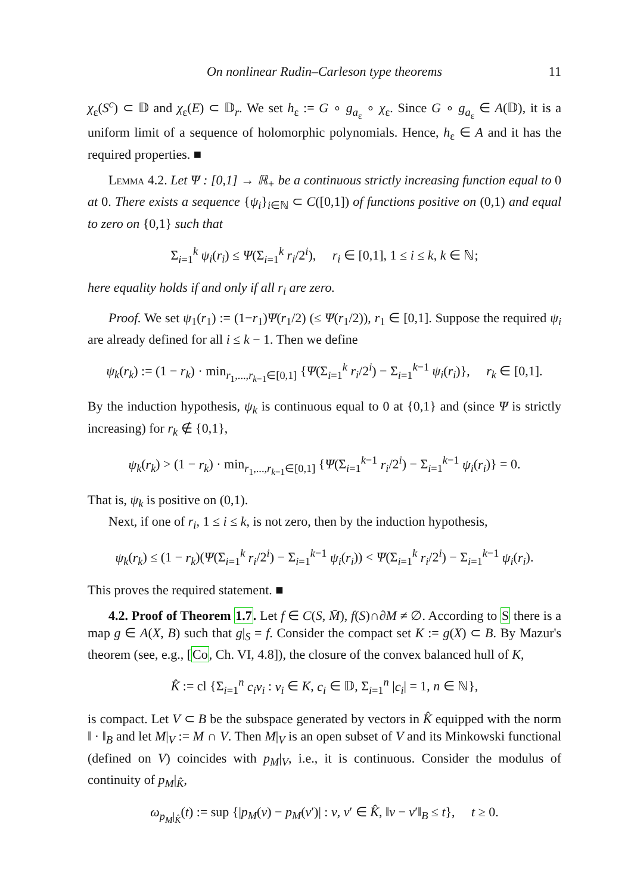On nonlinear Rudin–Carleson type theorems 11
χ<sub>ε</sub>(S<sup>c</sup>) ⊂ 𝔻 and χ<sub>ε</sub>(E) ⊂ 𝔻<sub>r</sub>. We set h<sub>ε</sub> := G ∘ g<sub>a<sub>ε</sub></sub> ∘ χ<sub>ε</sub>. Since G ∘ g<sub>a<sub>ε</sub></sub> ∈ A(𝔻), it is a uniform limit of a sequence of holomorphic polynomials. Hence, h<sub>ε</sub> ∈ A and it has the required properties. ■
Lemma 4.2. Let Ψ : [0,1] → ℝ<sub>+</sub> be a continuous strictly increasing function equal to 0 at 0. There exists a sequence {ψ<sub>i</sub>}<sub>i∈ℕ</sub> ⊂ C([0,1]) of functions positive on (0,1) and equal to zero on {0,1} such that
Σ<sub>i=1</sub><sup>k</sup> ψ<sub>i</sub>(r<sub>i</sub>) ≤ Ψ(Σ<sub>i=1</sub><sup>k</sup> r<sub>i</sub>/2<sup>i</sup>), r<sub>i</sub> ∈ [0,1], 1 ≤ i ≤ k, k ∈ ℕ;
here equality holds if and only if all r<sub>i</sub> are zero.
Proof. We set ψ<sub>1</sub>(r<sub>1</sub>) := (1−r<sub>1</sub>)Ψ(r<sub>1</sub>/2) (≤ Ψ(r<sub>1</sub>/2)), r<sub>1</sub> ∈ [0,1]. Suppose the required ψ<sub>i</sub> are already defined for all i ≤ k − 1. Then we define
ψ<sub>k</sub>(r<sub>k</sub>) := (1 − r<sub>k</sub>) · min<sub>r<sub>1</sub>,...,r<sub>k−1</sub>∈[0,1]</sub> {Ψ(Σ<sub>i=1</sub><sup>k</sup> r<sub>i</sub>/2<sup>i</sup>) − Σ<sub>i=1</sub><sup>k−1</sup> ψ<sub>i</sub>(r<sub>i</sub>)}, r<sub>k</sub> ∈ [0,1].
By the induction hypothesis, ψ<sub>k</sub> is continuous equal to 0 at {0,1} and (since Ψ is strictly increasing) for r<sub>k</sub> ∉ {0,1},
ψ<sub>k</sub>(r<sub>k</sub>) > (1 − r<sub>k</sub>) · min<sub>r<sub>1</sub>,...,r<sub>k−1</sub>∈[0,1]</sub> {Ψ(Σ<sub>i=1</sub><sup>k−1</sup> r<sub>i</sub>/2<sup>i</sup>) − Σ<sub>i=1</sub><sup>k−1</sup> ψ<sub>i</sub>(r<sub>i</sub>)} = 0.
That is, ψ<sub>k</sub> is positive on (0,1).
Next, if one of r<sub>i</sub>, 1 ≤ i ≤ k, is not zero, then by the induction hypothesis,
ψ<sub>k</sub>(r<sub>k</sub>) ≤ (1 − r<sub>k</sub>)(Ψ(Σ<sub>i=1</sub><sup>k</sup> r<sub>i</sub>/2<sup>i</sup>) − Σ<sub>i=1</sub><sup>k−1</sup> ψ<sub>i</sub>(r<sub>i</sub>)) < Ψ(Σ<sub>i=1</sub><sup>k</sup> r<sub>i</sub>/2<sup>i</sup>) − Σ<sub>i=1</sub><sup>k−1</sup> ψ<sub>i</sub>(r<sub>i</sub>).
This proves the required statement. ■
4.2. Proof of Theorem 1.7. Let f ∈ C(S, M̄), f(S)∩∂M ≠ ∅. According to S there is a map g ∈ A(X, B) such that g|<sub>S</sub> = f. Consider the compact set K := g(X) ⊂ B. By Mazur's theorem (see, e.g., [Co, Ch. VI, 4.8]), the closure of the convex balanced hull of K,
K̂ := cl {Σ<sub>i=1</sub><sup>n</sup> c<sub>i</sub>v<sub>i</sub> : v<sub>i</sub> ∈ K, c<sub>i</sub> ∈ 𝔻, Σ<sub>i=1</sub><sup>n</sup> |c<sub>i</sub>| = 1, n ∈ ℕ},
is compact. Let V ⊂ B be the subspace generated by vectors in K̂ equipped with the norm ‖ · ‖<sub>B</sub> and let M|<sub>V</sub> := M ∩ V. Then M|<sub>V</sub> is an open subset of V and its Minkowski functional (defined on V) coincides with p<sub>M</sub>|<sub>V</sub>, i.e., it is continuous. Consider the modulus of continuity of p<sub>M</sub>|<sub>K̂</sub>,
ω<sub>p<sub>M</sub>|<sub>K̂</sub></sub>(t) := sup {|p<sub>M</sub>(v) − p<sub>M</sub>(v′)| : v, v′ ∈ K̂, ‖v − v′‖<sub>B</sub> ≤ t}, t ≥ 0.